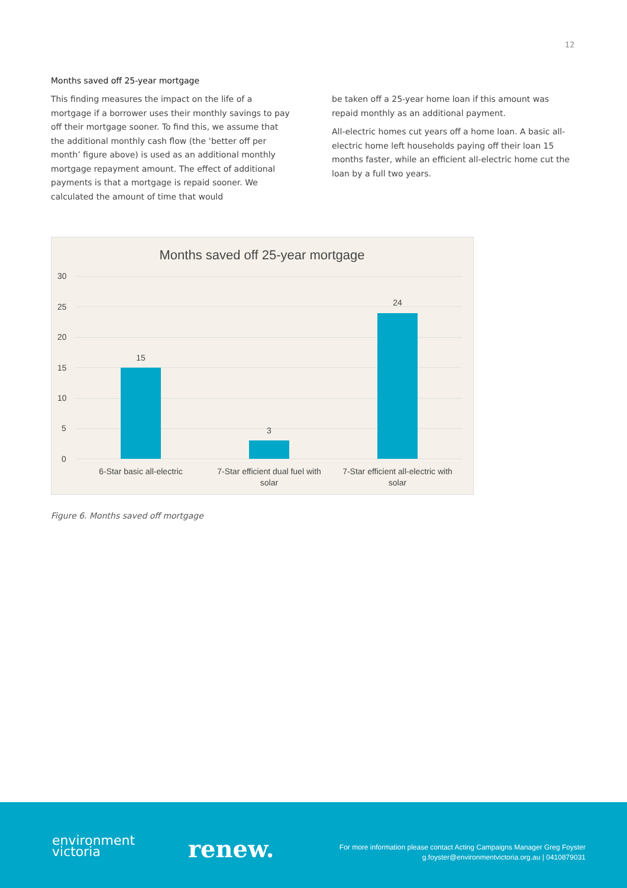12
Months saved off 25-year mortgage
This finding measures the impact on the life of a mortgage if a borrower uses their monthly savings to pay off their mortgage sooner. To find this, we assume that the additional monthly cash flow (the ‘better off per month’ figure above) is used as an additional monthly mortgage repayment amount. The effect of additional payments is that a mortgage is repaid sooner. We calculated the amount of time that would
be taken off a 25-year home loan if this amount was repaid monthly as an additional payment.
All-electric homes cut years off a home loan. A basic all-electric home left households paying off their loan 15 months faster, while an efficient all-electric home cut the loan by a full two years.
Months saved off 25-year mortgage
30
25
20
15
10
5
0
15
3
24
6-Star basic all-electric
7-Star efficient dual fuel with
solar
7-Star efficient all-electric with
solar
Figure 6. Months saved off mortgage
environment
victoria
renew.
For more information please contact Acting Campaigns Manager Greg Foyster
g.foyster@environmentvictoria.org.au | 0410879031